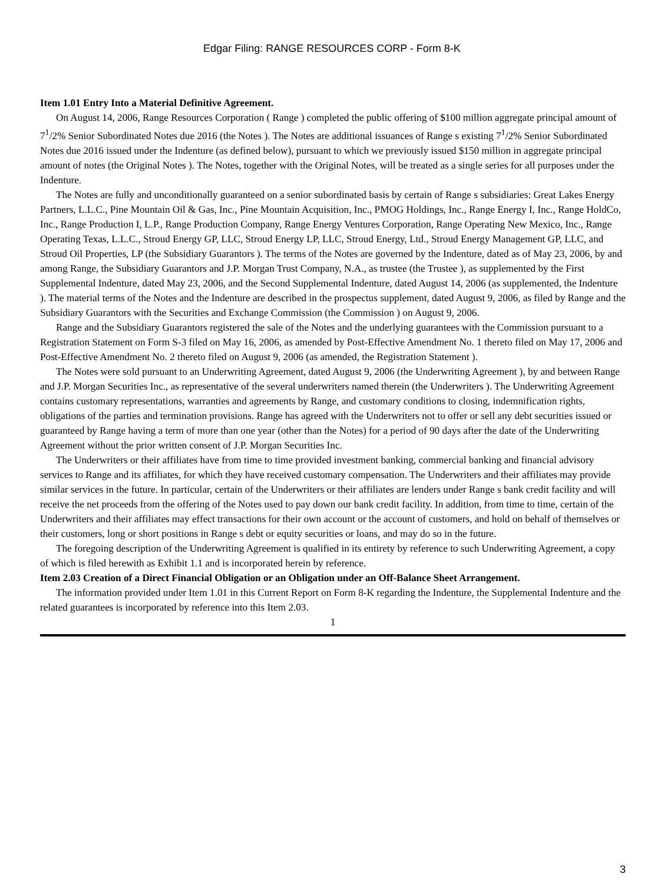Edgar Filing: RANGE RESOURCES CORP - Form 8-K
Item 1.01 Entry Into a Material Definitive Agreement.
On August 14, 2006, Range Resources Corporation ( Range ) completed the public offering of $100 million aggregate principal amount of 7<sup>1</sup>/2% Senior Subordinated Notes due 2016 (the Notes ). The Notes are additional issuances of Range s existing 7<sup>1</sup>/2% Senior Subordinated Notes due 2016 issued under the Indenture (as defined below), pursuant to which we previously issued $150 million in aggregate principal amount of notes (the Original Notes ). The Notes, together with the Original Notes, will be treated as a single series for all purposes under the Indenture.
The Notes are fully and unconditionally guaranteed on a senior subordinated basis by certain of Range s subsidiaries: Great Lakes Energy Partners, L.L.C., Pine Mountain Oil & Gas, Inc., Pine Mountain Acquisition, Inc., PMOG Holdings, Inc., Range Energy I, Inc., Range HoldCo, Inc., Range Production I, L.P., Range Production Company, Range Energy Ventures Corporation, Range Operating New Mexico, Inc., Range Operating Texas, L.L.C., Stroud Energy GP, LLC, Stroud Energy LP, LLC, Stroud Energy, Ltd., Stroud Energy Management GP, LLC, and Stroud Oil Properties, LP (the Subsidiary Guarantors ). The terms of the Notes are governed by the Indenture, dated as of May 23, 2006, by and among Range, the Subsidiary Guarantors and J.P. Morgan Trust Company, N.A., as trustee (the Trustee ), as supplemented by the First Supplemental Indenture, dated May 23, 2006, and the Second Supplemental Indenture, dated August 14, 2006 (as supplemented, the Indenture ). The material terms of the Notes and the Indenture are described in the prospectus supplement, dated August 9, 2006, as filed by Range and the Subsidiary Guarantors with the Securities and Exchange Commission (the Commission ) on August 9, 2006.
Range and the Subsidiary Guarantors registered the sale of the Notes and the underlying guarantees with the Commission pursuant to a Registration Statement on Form S-3 filed on May 16, 2006, as amended by Post-Effective Amendment No. 1 thereto filed on May 17, 2006 and Post-Effective Amendment No. 2 thereto filed on August 9, 2006 (as amended, the Registration Statement ).
The Notes were sold pursuant to an Underwriting Agreement, dated August 9, 2006 (the Underwriting Agreement ), by and between Range and J.P. Morgan Securities Inc., as representative of the several underwriters named therein (the Underwriters ). The Underwriting Agreement contains customary representations, warranties and agreements by Range, and customary conditions to closing, indemnification rights, obligations of the parties and termination provisions. Range has agreed with the Underwriters not to offer or sell any debt securities issued or guaranteed by Range having a term of more than one year (other than the Notes) for a period of 90 days after the date of the Underwriting Agreement without the prior written consent of J.P. Morgan Securities Inc.
The Underwriters or their affiliates have from time to time provided investment banking, commercial banking and financial advisory services to Range and its affiliates, for which they have received customary compensation. The Underwriters and their affiliates may provide similar services in the future. In particular, certain of the Underwriters or their affiliates are lenders under Range s bank credit facility and will receive the net proceeds from the offering of the Notes used to pay down our bank credit facility. In addition, from time to time, certain of the Underwriters and their affiliates may effect transactions for their own account or the account of customers, and hold on behalf of themselves or their customers, long or short positions in Range s debt or equity securities or loans, and may do so in the future.
The foregoing description of the Underwriting Agreement is qualified in its entirety by reference to such Underwriting Agreement, a copy of which is filed herewith as Exhibit 1.1 and is incorporated herein by reference.
Item 2.03 Creation of a Direct Financial Obligation or an Obligation under an Off-Balance Sheet Arrangement.
The information provided under Item 1.01 in this Current Report on Form 8-K regarding the Indenture, the Supplemental Indenture and the related guarantees is incorporated by reference into this Item 2.03.
1
3